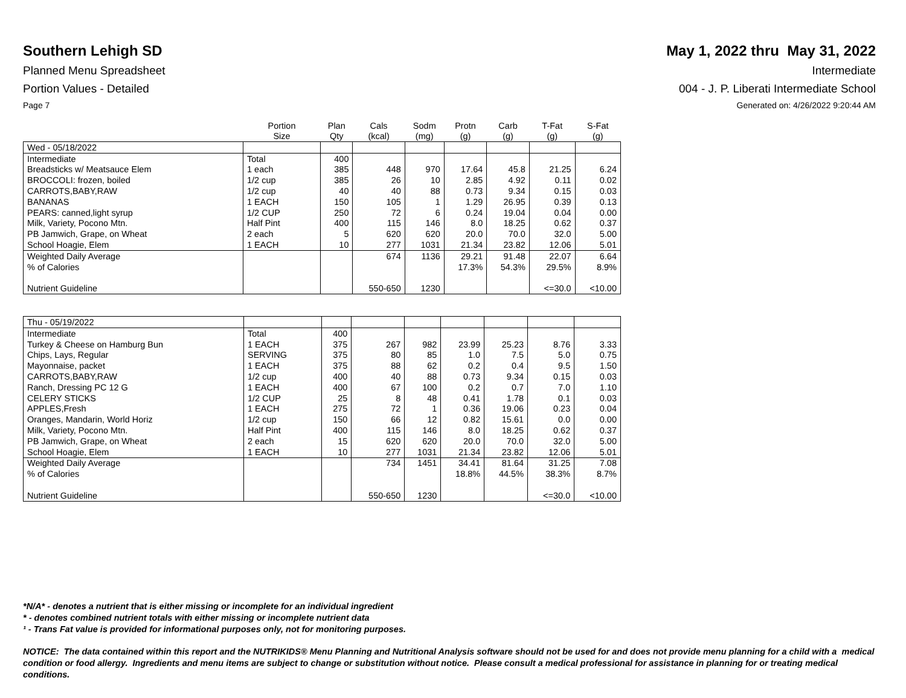Southern Lehigh SD May 1, 2022 thru May 31, 2022
Planned Menu Spreadsheet Intermediate
Portion Values - Detailed 004 - J. P. Liberati Intermediate School
Page 7 Generated on: 4/26/2022 9:20:44 AM
| | Portion Size | Plan Qty | Cals (kcal) | Sodm (mg) | Protn (g) | Carb (g) | T-Fat (g) | S-Fat (g) |
| --- | --- | --- | --- | --- | --- | --- | --- | --- |
| Wed - 05/18/2022 | | | | | | | | |
| Intermediate | Total | 400 | | | | | | |
| Breadsticks w/ Meatsauce Elem | 1 each | 385 | 448 | 970 | 17.64 | 45.8 | 21.25 | 6.24 |
| BROCCOLI: frozen, boiled | 1/2 cup | 385 | 26 | 10 | 2.85 | 4.92 | 0.11 | 0.02 |
| CARROTS,BABY,RAW | 1/2 cup | 40 | 40 | 88 | 0.73 | 9.34 | 0.15 | 0.03 |
| BANANAS | 1 EACH | 150 | 105 | 1 | 1.29 | 26.95 | 0.39 | 0.13 |
| PEARS: canned,light syrup | 1/2 CUP | 250 | 72 | 6 | 0.24 | 19.04 | 0.04 | 0.00 |
| Milk, Variety, Pocono Mtn. | Half Pint | 400 | 115 | 146 | 8.0 | 18.25 | 0.62 | 0.37 |
| PB Jamwich, Grape, on Wheat | 2 each | 5 | 620 | 620 | 20.0 | 70.0 | 32.0 | 5.00 |
| School Hoagie, Elem | 1 EACH | 10 | 277 | 1031 | 21.34 | 23.82 | 12.06 | 5.01 |
| Weighted Daily Average | | | 674 | 1136 | 29.21 | 91.48 | 22.07 | 6.64 |
| % of Calories | | | | | 17.3% | 54.3% | 29.5% | 8.9% |
| Nutrient Guideline | | | 550-650 | 1230 | | | <=30.0 | <10.00 |
| Thu - 05/19/2022 | | | | | | | | |
| Intermediate | Total | 400 | | | | | | |
| Turkey & Cheese on Hamburg Bun | 1 EACH | 375 | 267 | 982 | 23.99 | 25.23 | 8.76 | 3.33 |
| Chips, Lays, Regular | SERVING | 375 | 80 | 85 | 1.0 | 7.5 | 5.0 | 0.75 |
| Mayonnaise, packet | 1 EACH | 375 | 88 | 62 | 0.2 | 0.4 | 9.5 | 1.50 |
| CARROTS,BABY,RAW | 1/2 cup | 400 | 40 | 88 | 0.73 | 9.34 | 0.15 | 0.03 |
| Ranch, Dressing PC 12 G | 1 EACH | 400 | 67 | 100 | 0.2 | 0.7 | 7.0 | 1.10 |
| CELERY STICKS | 1/2 CUP | 25 | 8 | 48 | 0.41 | 1.78 | 0.1 | 0.03 |
| APPLES,Fresh | 1 EACH | 275 | 72 | 1 | 0.36 | 19.06 | 0.23 | 0.04 |
| Oranges, Mandarin, World Horiz | 1/2 cup | 150 | 66 | 12 | 0.82 | 15.61 | 0.0 | 0.00 |
| Milk, Variety, Pocono Mtn. | Half Pint | 400 | 115 | 146 | 8.0 | 18.25 | 0.62 | 0.37 |
| PB Jamwich, Grape, on Wheat | 2 each | 15 | 620 | 620 | 20.0 | 70.0 | 32.0 | 5.00 |
| School Hoagie, Elem | 1 EACH | 10 | 277 | 1031 | 21.34 | 23.82 | 12.06 | 5.01 |
| Weighted Daily Average | | | 734 | 1451 | 34.41 | 81.64 | 31.25 | 7.08 |
| % of Calories | | | | | 18.8% | 44.5% | 38.3% | 8.7% |
| Nutrient Guideline | | | 550-650 | 1230 | | | <=30.0 | <10.00 |
*N/A* - denotes a nutrient that is either missing or incomplete for an individual ingredient
* - denotes combined nutrient totals with either missing or incomplete nutrient data
¹ - Trans Fat value is provided for informational purposes only, not for monitoring purposes.
NOTICE: The data contained within this report and the NUTRIKIDS® Menu Planning and Nutritional Analysis software should not be used for and does not provide menu planning for a child with a medical condition or food allergy. Ingredients and menu items are subject to change or substitution without notice. Please consult a medical professional for assistance in planning for or treating medical conditions.